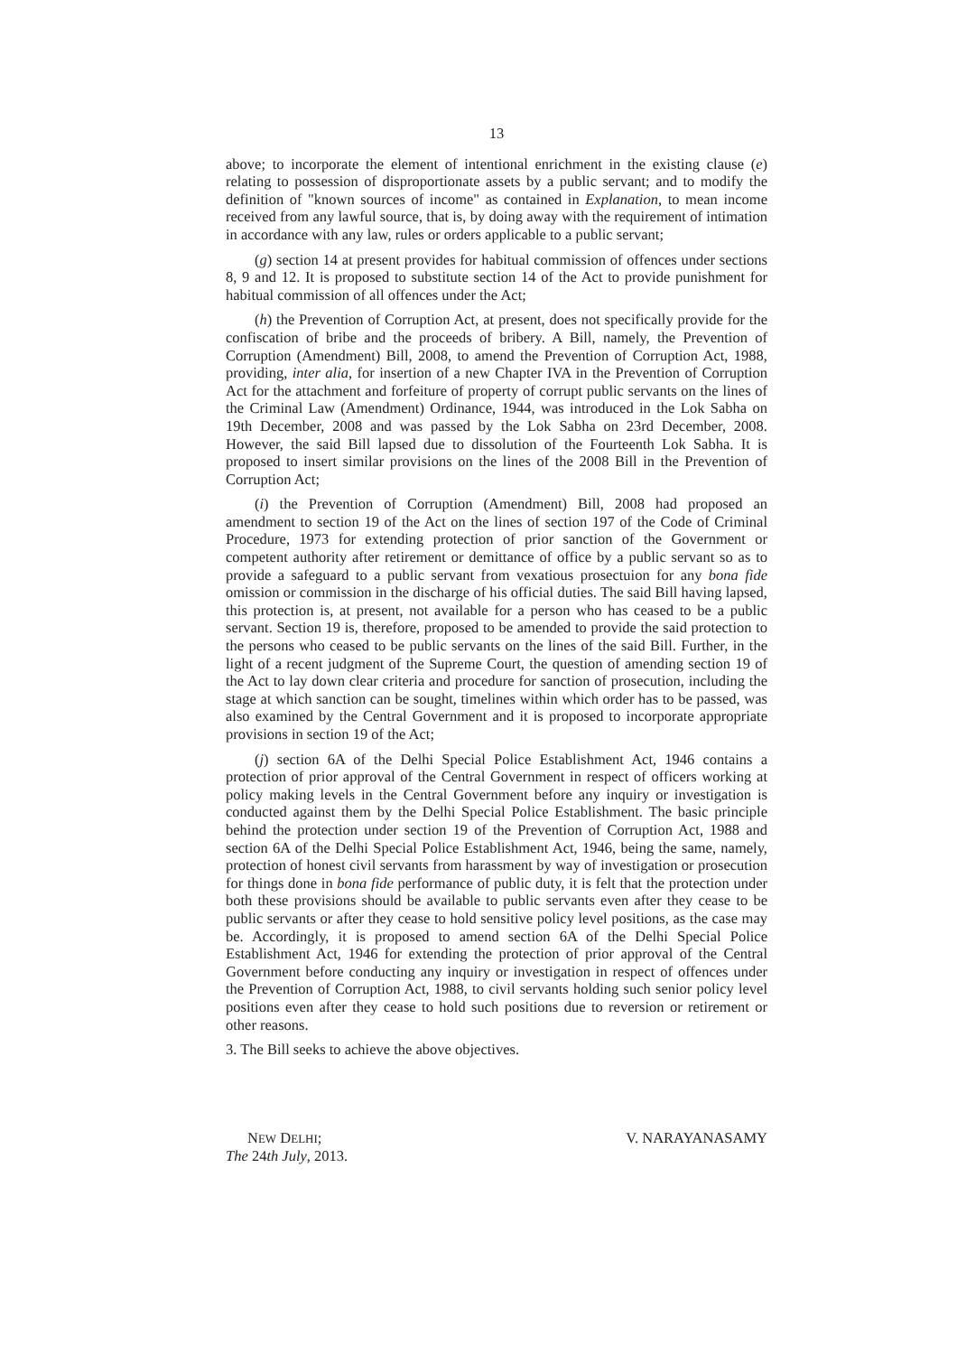13
above; to incorporate the element of intentional enrichment in the existing clause (e) relating to possession of disproportionate assets by a public servant; and to modify the definition of "known sources of income" as contained in Explanation, to mean income received from any lawful source, that is, by doing away with the requirement of intimation in accordance with any law, rules or orders applicable to a public servant;
(g) section 14 at present provides for habitual commission of offences under sections 8, 9 and 12. It is proposed to substitute section 14 of the Act to provide punishment for habitual commission of all offences under the Act;
(h) the Prevention of Corruption Act, at present, does not specifically provide for the confiscation of bribe and the proceeds of bribery. A Bill, namely, the Prevention of Corruption (Amendment) Bill, 2008, to amend the Prevention of Corruption Act, 1988, providing, inter alia, for insertion of a new Chapter IVA in the Prevention of Corruption Act for the attachment and forfeiture of property of corrupt public servants on the lines of the Criminal Law (Amendment) Ordinance, 1944, was introduced in the Lok Sabha on 19th December, 2008 and was passed by the Lok Sabha on 23rd December, 2008. However, the said Bill lapsed due to dissolution of the Fourteenth Lok Sabha. It is proposed to insert similar provisions on the lines of the 2008 Bill in the Prevention of Corruption Act;
(i) the Prevention of Corruption (Amendment) Bill, 2008 had proposed an amendment to section 19 of the Act on the lines of section 197 of the Code of Criminal Procedure, 1973 for extending protection of prior sanction of the Government or competent authority after retirement or demittance of office by a public servant so as to provide a safeguard to a public servant from vexatious prosectuion for any bona fide omission or commission in the discharge of his official duties. The said Bill having lapsed, this protection is, at present, not available for a person who has ceased to be a public servant. Section 19 is, therefore, proposed to be amended to provide the said protection to the persons who ceased to be public servants on the lines of the said Bill. Further, in the light of a recent judgment of the Supreme Court, the question of amending section 19 of the Act to lay down clear criteria and procedure for sanction of prosecution, including the stage at which sanction can be sought, timelines within which order has to be passed, was also examined by the Central Government and it is proposed to incorporate appropriate provisions in section 19 of the Act;
(j) section 6A of the Delhi Special Police Establishment Act, 1946 contains a protection of prior approval of the Central Government in respect of officers working at policy making levels in the Central Government before any inquiry or investigation is conducted against them by the Delhi Special Police Establishment. The basic principle behind the protection under section 19 of the Prevention of Corruption Act, 1988 and section 6A of the Delhi Special Police Establishment Act, 1946, being the same, namely, protection of honest civil servants from harassment by way of investigation or prosecution for things done in bona fide performance of public duty, it is felt that the protection under both these provisions should be available to public servants even after they cease to be public servants or after they cease to hold sensitive policy level positions, as the case may be. Accordingly, it is proposed to amend section 6A of the Delhi Special Police Establishment Act, 1946 for extending the protection of prior approval of the Central Government before conducting any inquiry or investigation in respect of offences under the Prevention of Corruption Act, 1988, to civil servants holding such senior policy level positions even after they cease to hold such positions due to reversion or retirement or other reasons.
3. The Bill seeks to achieve the above objectives.
NEW DELHI;
The 24th July, 2013.
V. NARAYANASAMY